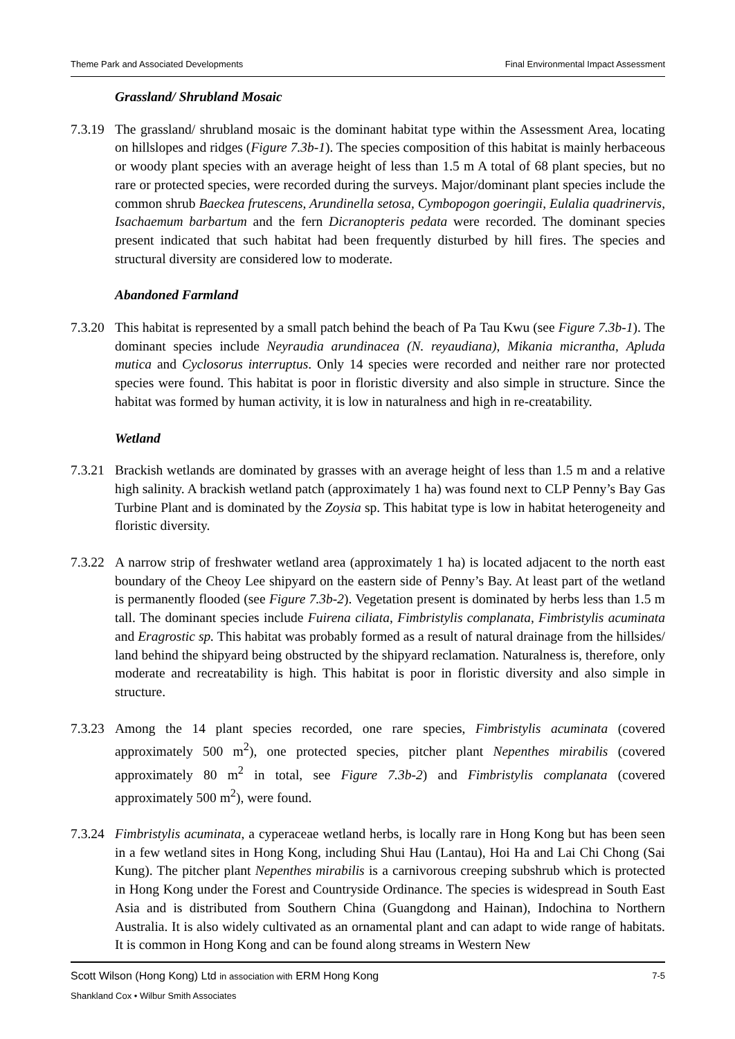Theme Park and Associated Developments Final Environmental Impact Assessment
Grassland/ Shrubland Mosaic
7.3.19
The grassland/ shrubland mosaic is the dominant habitat type within the Assessment Area, locating on hillslopes and ridges (Figure 7.3b-1). The species composition of this habitat is mainly herbaceous or woody plant species with an average height of less than 1.5 m A total of 68 plant species, but no rare or protected species, were recorded during the surveys. Major/dominant plant species include the common shrub Baeckea frutescens, Arundinella setosa, Cymbopogon goeringii, Eulalia quadrinervis, Isachaemum barbartum and the fern Dicranopteris pedata were recorded. The dominant species present indicated that such habitat had been frequently disturbed by hill fires. The species and structural diversity are considered low to moderate.
Abandoned Farmland
7.3.20
This habitat is represented by a small patch behind the beach of Pa Tau Kwu (see Figure 7.3b-1). The dominant species include Neyraudia arundinacea (N. reyaudiana), Mikania micrantha, Apluda mutica and Cyclosorus interruptus. Only 14 species were recorded and neither rare nor protected species were found. This habitat is poor in floristic diversity and also simple in structure. Since the habitat was formed by human activity, it is low in naturalness and high in re-creatability.
Wetland
7.3.21
Brackish wetlands are dominated by grasses with an average height of less than 1.5 m and a relative high salinity. A brackish wetland patch (approximately 1 ha) was found next to CLP Penny’s Bay Gas Turbine Plant and is dominated by the Zoysia sp. This habitat type is low in habitat heterogeneity and floristic diversity.
7.3.22
A narrow strip of freshwater wetland area (approximately 1 ha) is located adjacent to the north east boundary of the Cheoy Lee shipyard on the eastern side of Penny’s Bay. At least part of the wetland is permanently flooded (see Figure 7.3b-2). Vegetation present is dominated by herbs less than 1.5 m tall. The dominant species include Fuirena ciliata, Fimbristylis complanata, Fimbristylis acuminata and Eragrostic sp. This habitat was probably formed as a result of natural drainage from the hillsides/ land behind the shipyard being obstructed by the shipyard reclamation. Naturalness is, therefore, only moderate and recreatability is high. This habitat is poor in floristic diversity and also simple in structure.
7.3.23
Among the 14 plant species recorded, one rare species, Fimbristylis acuminata (covered approximately 500 m<sup>2</sup>), one protected species, pitcher plant Nepenthes mirabilis (covered approximately 80 m<sup>2</sup> in total, see Figure 7.3b-2) and Fimbristylis complanata (covered approximately 500 m<sup>2</sup>), were found.
7.3.24
Fimbristylis acuminata, a cyperaceae wetland herbs, is locally rare in Hong Kong but has been seen in a few wetland sites in Hong Kong, including Shui Hau (Lantau), Hoi Ha and Lai Chi Chong (Sai Kung). The pitcher plant Nepenthes mirabilis is a carnivorous creeping subshrub which is protected in Hong Kong under the Forest and Countryside Ordinance. The species is widespread in South East Asia and is distributed from Southern China (Guangdong and Hainan), Indochina to Northern Australia. It is also widely cultivated as an ornamental plant and can adapt to wide range of habitats. It is common in Hong Kong and can be found along streams in Western New
7-5 Scott Wilson (Hong Kong) Ltd in association with ERM Hong Kong
Shankland Cox • Wilbur Smith Associates